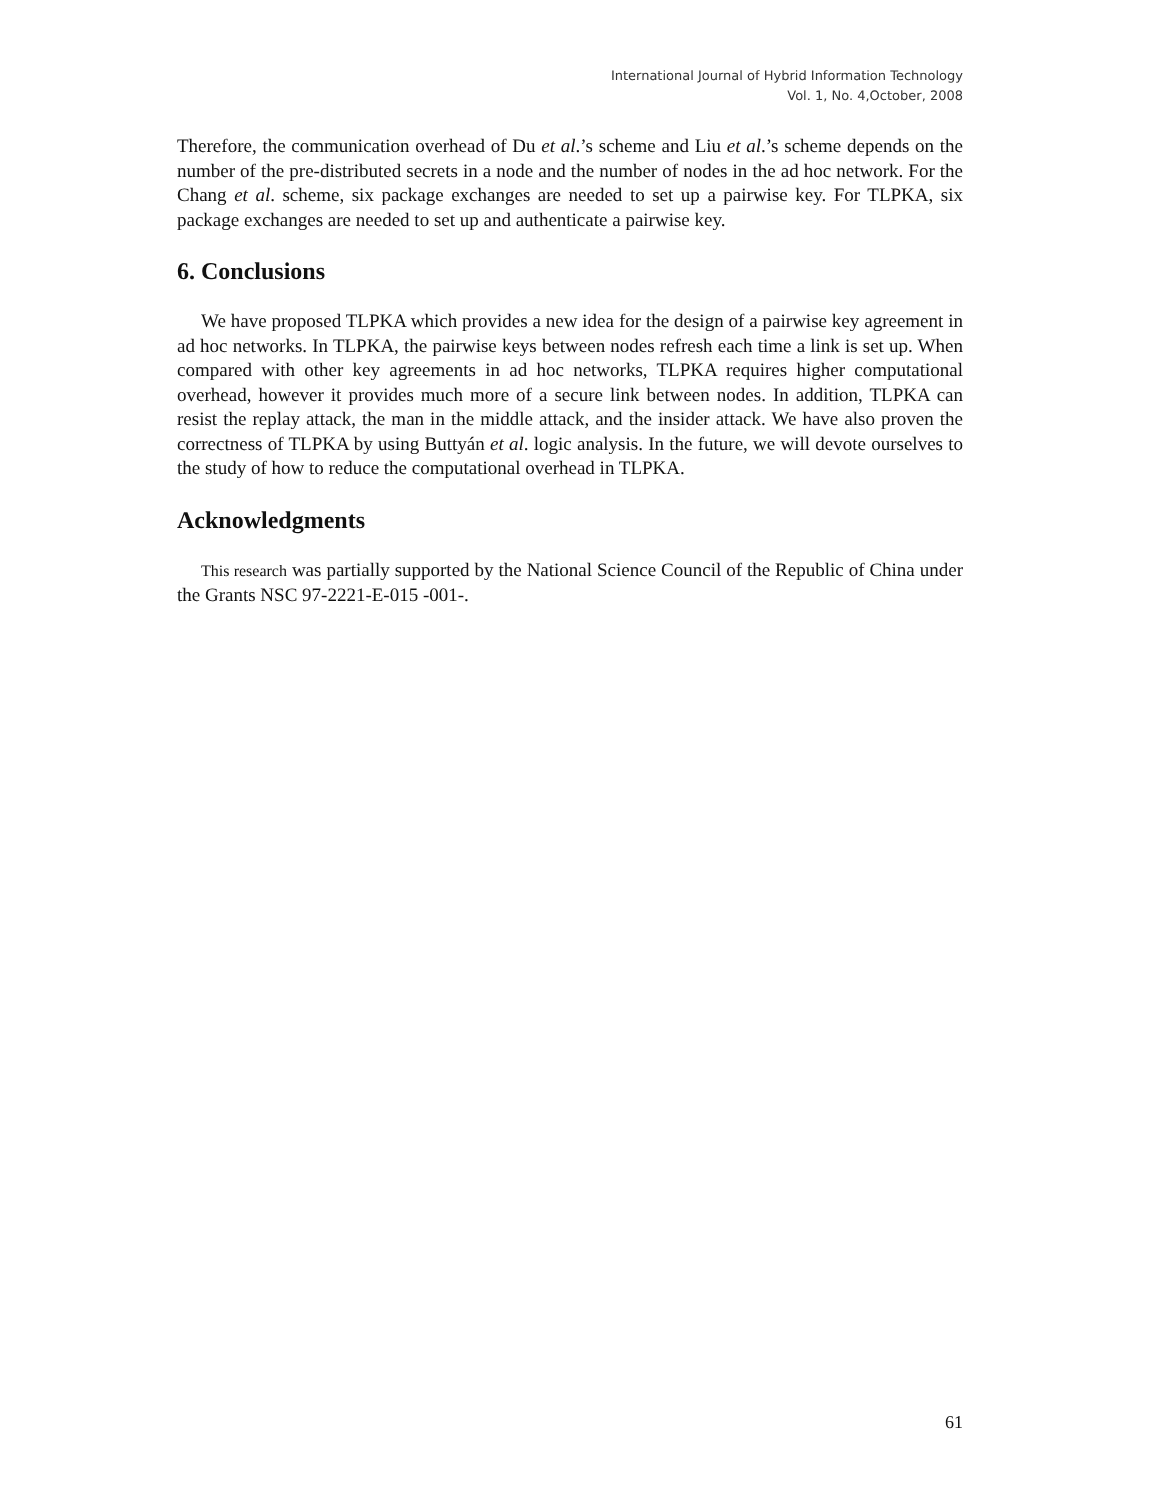International Journal of Hybrid Information Technology
Vol. 1, No. 4,October, 2008
Therefore, the communication overhead of Du et al.’s scheme and Liu et al.’s scheme depends on the number of the pre-distributed secrets in a node and the number of nodes in the ad hoc network. For the Chang et al. scheme, six package exchanges are needed to set up a pairwise key. For TLPKA, six package exchanges are needed to set up and authenticate a pairwise key.
6. Conclusions
We have proposed TLPKA which provides a new idea for the design of a pairwise key agreement in ad hoc networks. In TLPKA, the pairwise keys between nodes refresh each time a link is set up. When compared with other key agreements in ad hoc networks, TLPKA requires higher computational overhead, however it provides much more of a secure link between nodes. In addition, TLPKA can resist the replay attack, the man in the middle attack, and the insider attack. We have also proven the correctness of TLPKA by using Buttyán et al. logic analysis. In the future, we will devote ourselves to the study of how to reduce the computational overhead in TLPKA.
Acknowledgments
This research was partially supported by the National Science Council of the Republic of China under the Grants NSC 97-2221-E-015 -001-.
61